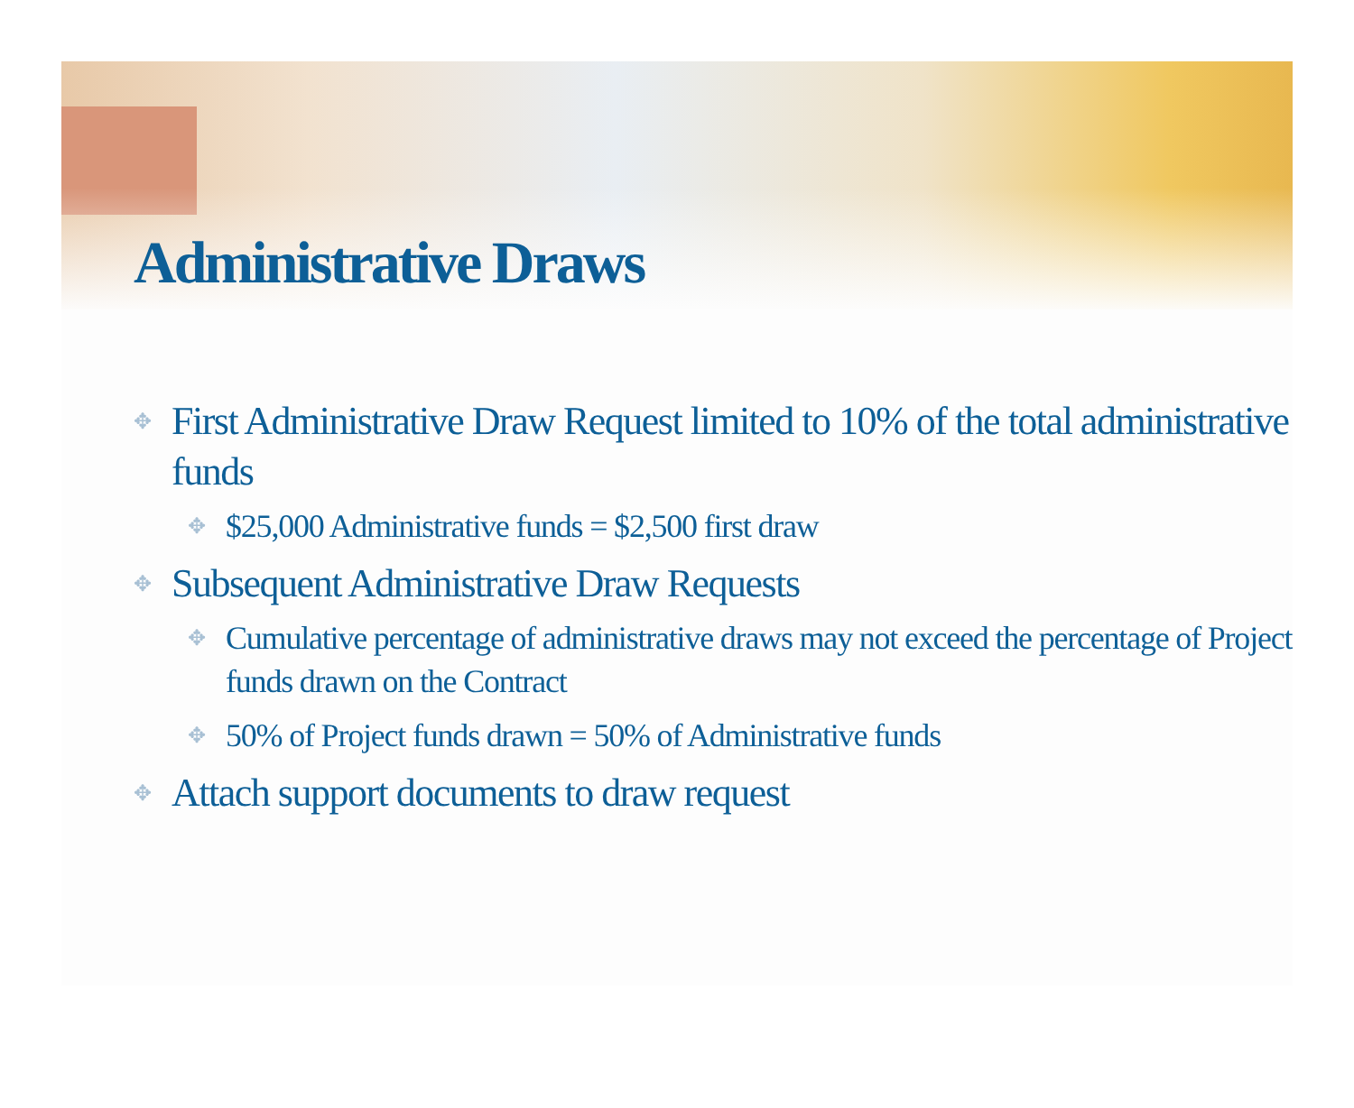Administrative Draws
✥ First Administrative Draw Request limited to 10% of the total administrative funds
✥ $25,000 Administrative funds = $2,500 first draw
✥ Subsequent Administrative Draw Requests
✥ Cumulative percentage of administrative draws may not exceed the percentage of Project funds drawn on the Contract
✥ 50% of Project funds drawn = 50% of Administrative funds
✥ Attach support documents to draw request